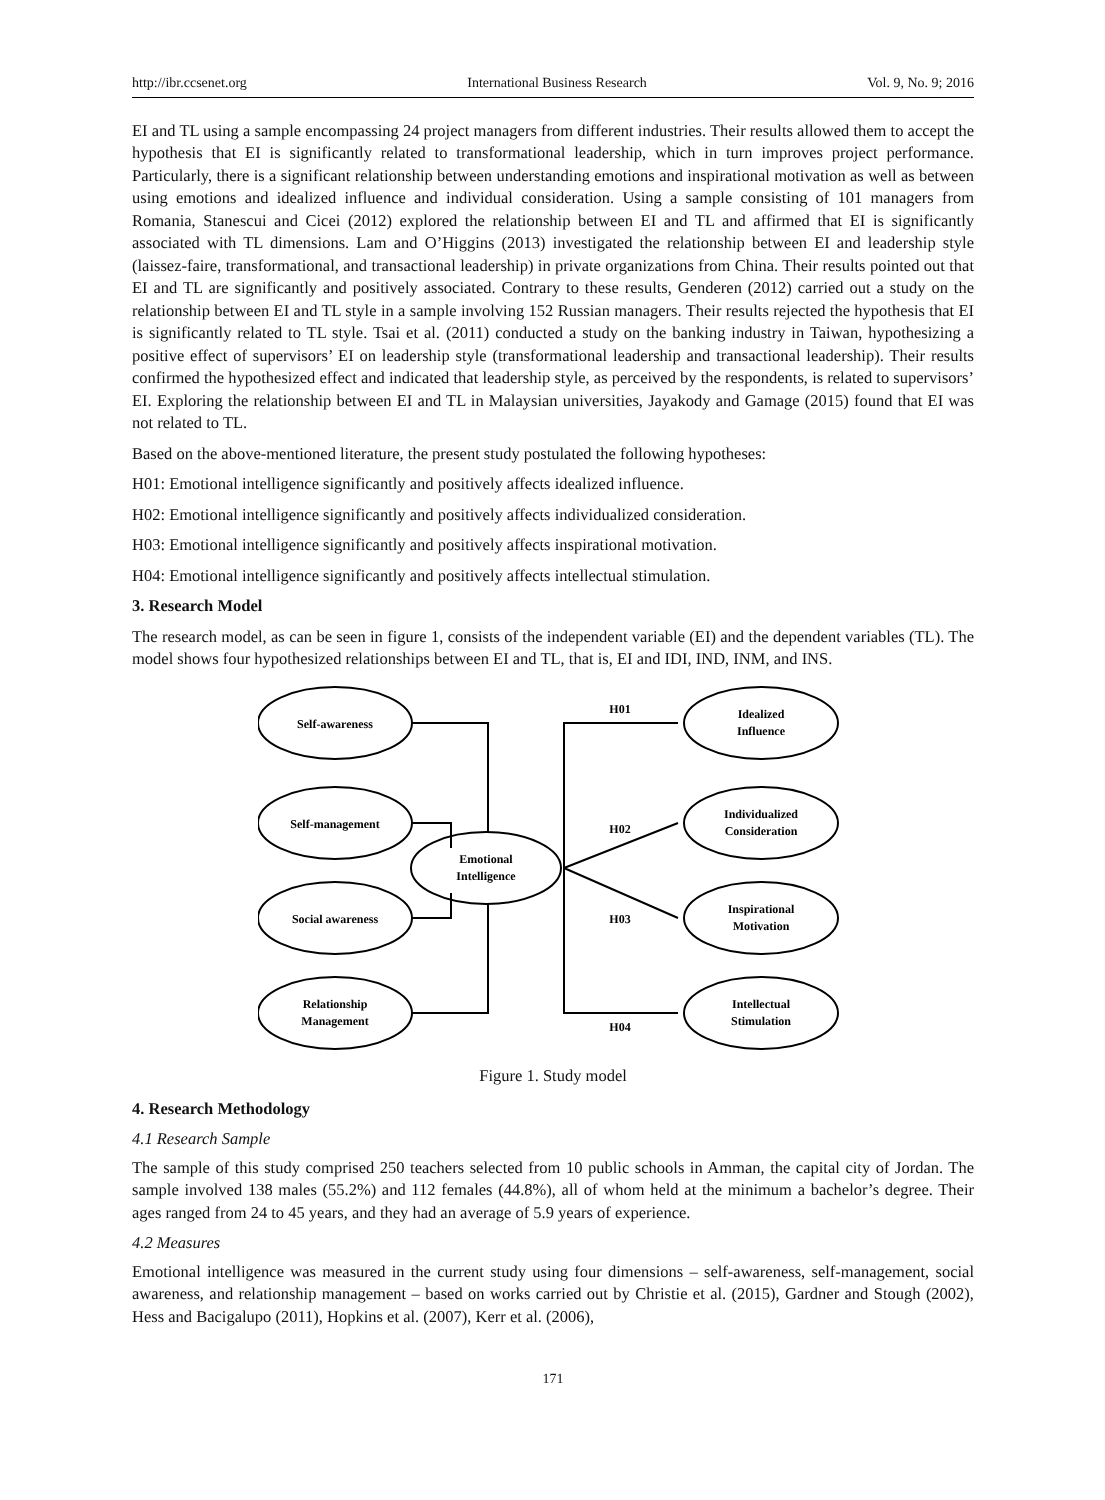http://ibr.ccsenet.org International Business Research Vol. 9, No. 9; 2016
EI and TL using a sample encompassing 24 project managers from different industries. Their results allowed them to accept the hypothesis that EI is significantly related to transformational leadership, which in turn improves project performance. Particularly, there is a significant relationship between understanding emotions and inspirational motivation as well as between using emotions and idealized influence and individual consideration. Using a sample consisting of 101 managers from Romania, Stanescui and Cicei (2012) explored the relationship between EI and TL and affirmed that EI is significantly associated with TL dimensions. Lam and O’Higgins (2013) investigated the relationship between EI and leadership style (laissez-faire, transformational, and transactional leadership) in private organizations from China. Their results pointed out that EI and TL are significantly and positively associated. Contrary to these results, Genderen (2012) carried out a study on the relationship between EI and TL style in a sample involving 152 Russian managers. Their results rejected the hypothesis that EI is significantly related to TL style. Tsai et al. (2011) conducted a study on the banking industry in Taiwan, hypothesizing a positive effect of supervisors’ EI on leadership style (transformational leadership and transactional leadership). Their results confirmed the hypothesized effect and indicated that leadership style, as perceived by the respondents, is related to supervisors’ EI. Exploring the relationship between EI and TL in Malaysian universities, Jayakody and Gamage (2015) found that EI was not related to TL.
Based on the above-mentioned literature, the present study postulated the following hypotheses:
H01: Emotional intelligence significantly and positively affects idealized influence.
H02: Emotional intelligence significantly and positively affects individualized consideration.
H03: Emotional intelligence significantly and positively affects inspirational motivation.
H04: Emotional intelligence significantly and positively affects intellectual stimulation.
3. Research Model
The research model, as can be seen in figure 1, consists of the independent variable (EI) and the dependent variables (TL). The model shows four hypothesized relationships between EI and TL, that is, EI and IDI, IND, INM, and INS.
Self-awareness
Self-management
Social awareness
Relationship
Management
Emotional
Intelligence
Idealized
Influence
Individualized
Consideration
Inspirational
Motivation
Intellectual
Stimulation
H01
H02
H03
H04
Figure 1. Study model
4. Research Methodology
4.1 Research Sample
The sample of this study comprised 250 teachers selected from 10 public schools in Amman, the capital city of Jordan. The sample involved 138 males (55.2%) and 112 females (44.8%), all of whom held at the minimum a bachelor’s degree. Their ages ranged from 24 to 45 years, and they had an average of 5.9 years of experience.
4.2 Measures
Emotional intelligence was measured in the current study using four dimensions – self-awareness, self-management, social awareness, and relationship management – based on works carried out by Christie et al. (2015), Gardner and Stough (2002), Hess and Bacigalupo (2011), Hopkins et al. (2007), Kerr et al. (2006),
171